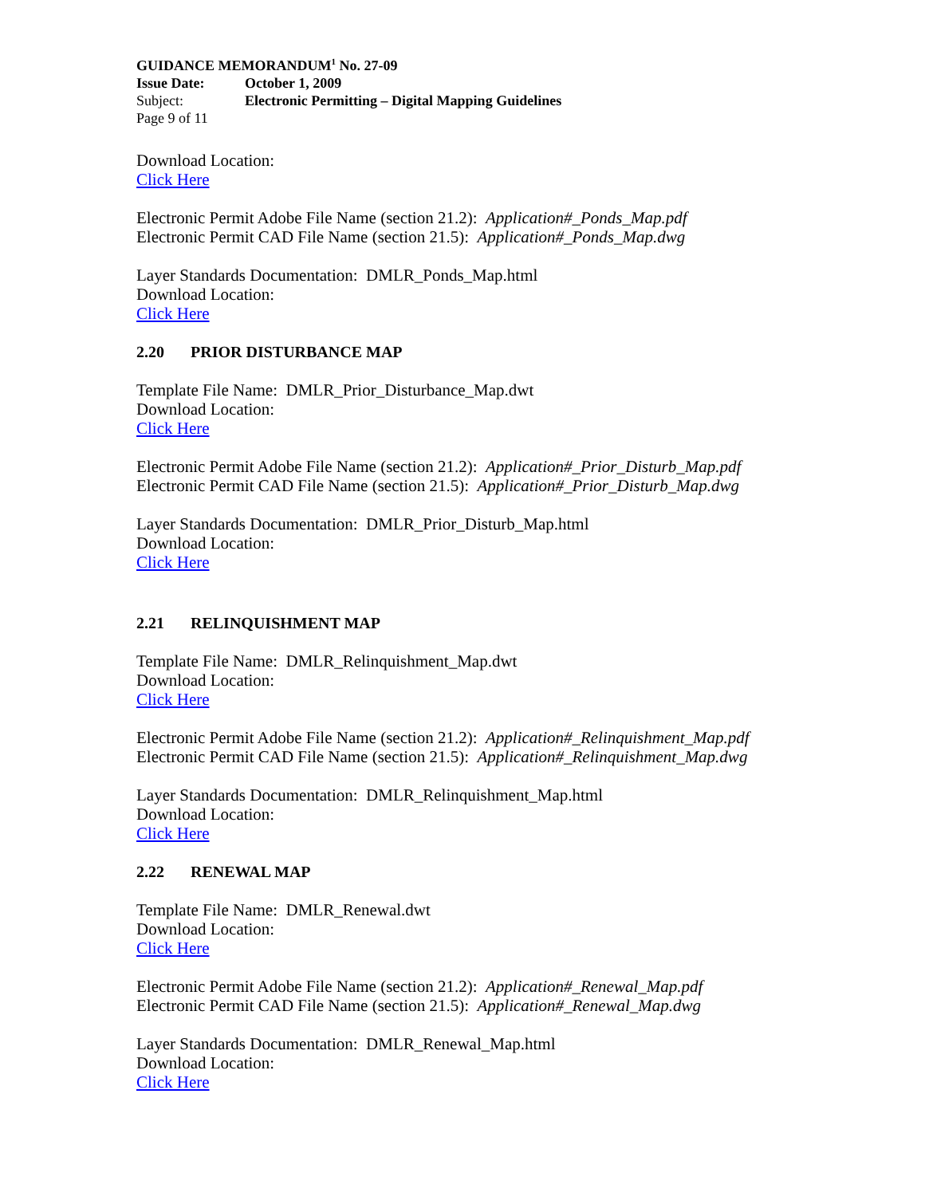GUIDANCE MEMORANDUM<sup>1</sup> No. 27-09
Issue Date: October 1, 2009
Subject: Electronic Permitting – Digital Mapping Guidelines
Page 9 of 11
Download Location:
Click Here
Electronic Permit Adobe File Name (section 21.2): Application#_Ponds_Map.pdf
Electronic Permit CAD File Name (section 21.5): Application#_Ponds_Map.dwg
Layer Standards Documentation: DMLR_Ponds_Map.html
Download Location:
Click Here
2.20 PRIOR DISTURBANCE MAP
Template File Name: DMLR_Prior_Disturbance_Map.dwt
Download Location:
Click Here
Electronic Permit Adobe File Name (section 21.2): Application#_Prior_Disturb_Map.pdf
Electronic Permit CAD File Name (section 21.5): Application#_Prior_Disturb_Map.dwg
Layer Standards Documentation: DMLR_Prior_Disturb_Map.html
Download Location:
Click Here
2.21 RELINQUISHMENT MAP
Template File Name: DMLR_Relinquishment_Map.dwt
Download Location:
Click Here
Electronic Permit Adobe File Name (section 21.2): Application#_Relinquishment_Map.pdf
Electronic Permit CAD File Name (section 21.5): Application#_Relinquishment_Map.dwg
Layer Standards Documentation: DMLR_Relinquishment_Map.html
Download Location:
Click Here
2.22 RENEWAL MAP
Template File Name: DMLR_Renewal.dwt
Download Location:
Click Here
Electronic Permit Adobe File Name (section 21.2): Application#_Renewal_Map.pdf
Electronic Permit CAD File Name (section 21.5): Application#_Renewal_Map.dwg
Layer Standards Documentation: DMLR_Renewal_Map.html
Download Location:
Click Here